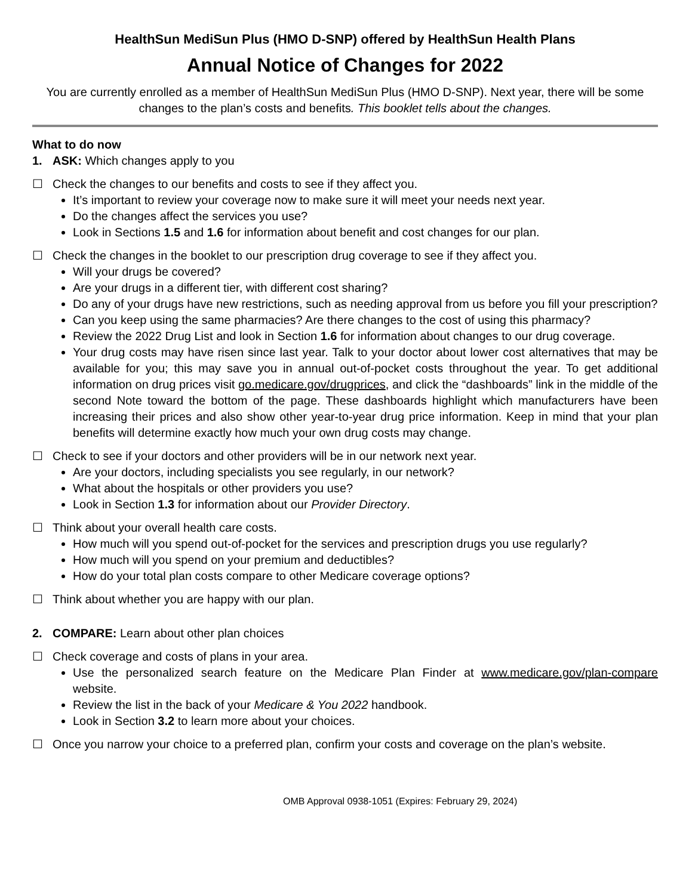HealthSun MediSun Plus (HMO D-SNP) offered by HealthSun Health Plans
Annual Notice of Changes for 2022
You are currently enrolled as a member of HealthSun MediSun Plus (HMO D-SNP). Next year, there will be some changes to the plan’s costs and benefits. This booklet tells about the changes.
What to do now
1. ASK: Which changes apply to you
☐ Check the changes to our benefits and costs to see if they affect you.
It’s important to review your coverage now to make sure it will meet your needs next year.
Do the changes affect the services you use?
Look in Sections 1.5 and 1.6 for information about benefit and cost changes for our plan.
☐ Check the changes in the booklet to our prescription drug coverage to see if they affect you.
Will your drugs be covered?
Are your drugs in a different tier, with different cost sharing?
Do any of your drugs have new restrictions, such as needing approval from us before you fill your prescription?
Can you keep using the same pharmacies? Are there changes to the cost of using this pharmacy?
Review the 2022 Drug List and look in Section 1.6 for information about changes to our drug coverage.
Your drug costs may have risen since last year. Talk to your doctor about lower cost alternatives that may be available for you; this may save you in annual out-of-pocket costs throughout the year. To get additional information on drug prices visit go.medicare.gov/drugprices, and click the “dashboards” link in the middle of the second Note toward the bottom of the page. These dashboards highlight which manufacturers have been increasing their prices and also show other year-to-year drug price information. Keep in mind that your plan benefits will determine exactly how much your own drug costs may change.
☐ Check to see if your doctors and other providers will be in our network next year.
Are your doctors, including specialists you see regularly, in our network?
What about the hospitals or other providers you use?
Look in Section 1.3 for information about our Provider Directory.
☐ Think about your overall health care costs.
How much will you spend out-of-pocket for the services and prescription drugs you use regularly?
How much will you spend on your premium and deductibles?
How do your total plan costs compare to other Medicare coverage options?
☐ Think about whether you are happy with our plan.
2. COMPARE: Learn about other plan choices
☐ Check coverage and costs of plans in your area.
Use the personalized search feature on the Medicare Plan Finder at www.medicare.gov/plan-compare website.
Review the list in the back of your Medicare & You 2022 handbook.
Look in Section 3.2 to learn more about your choices.
☐ Once you narrow your choice to a preferred plan, confirm your costs and coverage on the plan’s website.
OMB Approval 0938-1051 (Expires: February 29, 2024)